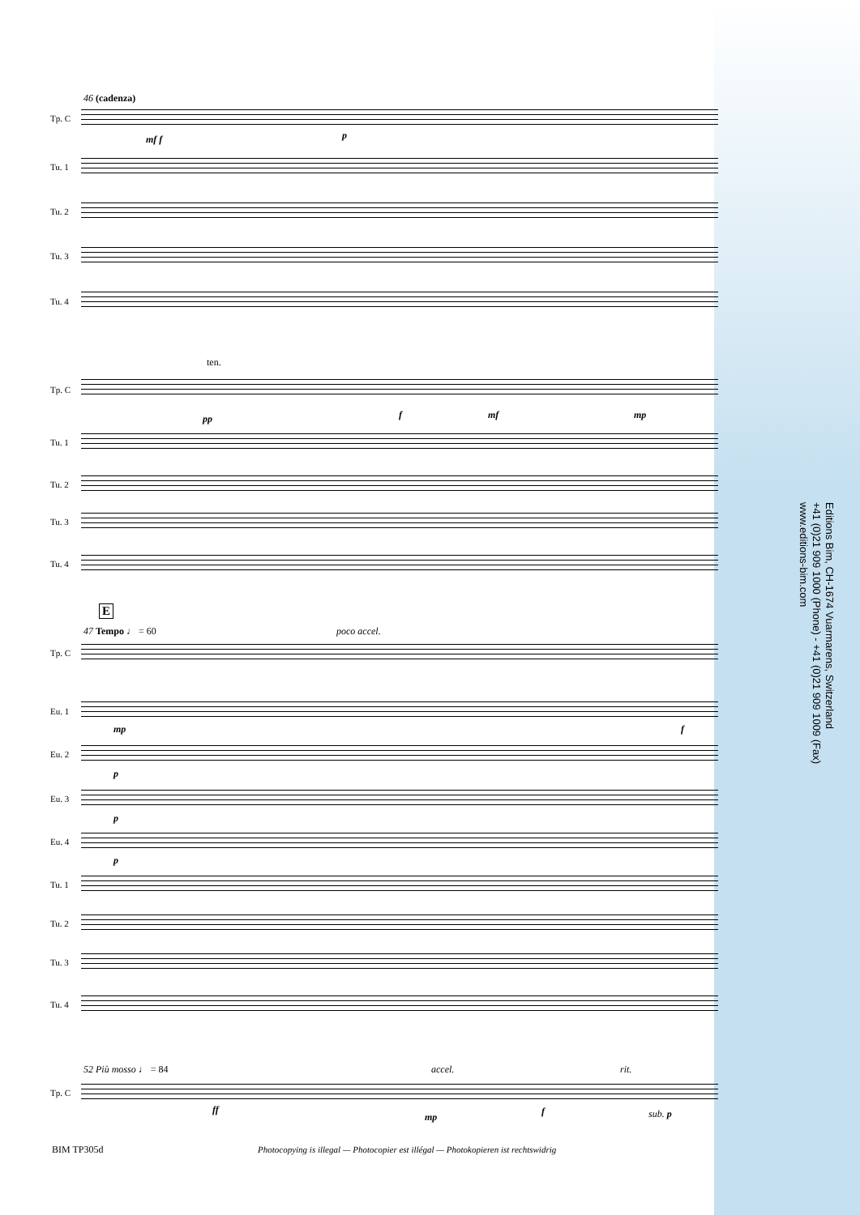46 (cadenza)
Tp. C
mf f p
Tu. 1
Tu. 2
Tu. 3
Tu. 4
ten.
Tp. C
pp f mf mp
Tu. 1
Tu. 2
Tu. 3
Tu. 4
E
47 Tempo ♩ = 60 poco accel.
Tp. C
Eu. 1
mp f
Eu. 2
p
Eu. 3
p
Eu. 4
p
Tu. 1
Tu. 2
Tu. 3
Tu. 4
52 Più mosso ♩ = 84 accel. rit.
Tp. C
ff
mp f sub. p
Editions Bim, CH-1674 Vuarmarens, Switzerland
+41 (0)21 909 1000 (Phone) - +41 (0)21 909 1009 (Fax)
www.editions-bim.com
BIM TP305d
Photocopying is illegal — Photocopier est illégal — Photokopieren ist rechtswidrig